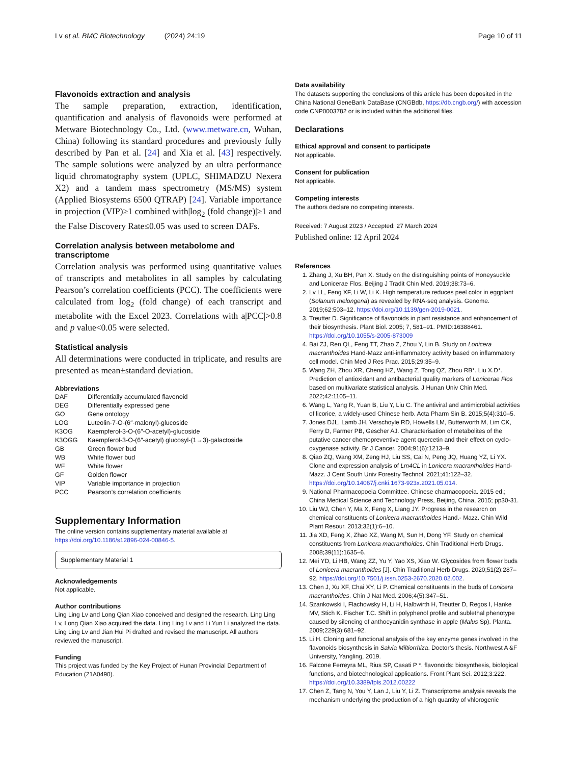Lv et al. BMC Biotechnology (2024) 24:19 Page 10 of 11
Flavonoids extraction and analysis
The sample preparation, extraction, identification, quantification and analysis of flavonoids were performed at Metware Biotechnology Co., Ltd. (www.metware.cn, Wuhan, China) following its standard procedures and previously fully described by Pan et al. [24] and Xia et al. [43] respectively. The sample solutions were analyzed by an ultra performance liquid chromatography system (UPLC, SHIMADZU Nexera X2) and a tandem mass spectrometry (MS/MS) system (Applied Biosystems 6500 QTRAP) [24]. Variable importance in projection (VIP)≥1 combined with|log<sub>2</sub> (fold change)|≥1 and the False Discovery Rate≤0.05 was used to screen DAFs.
Correlation analysis between metabolome and transcriptome
Correlation analysis was performed using quantitative values of transcripts and metabolites in all samples by calculating Pearson’s correlation coefficients (PCC). The coefficients were calculated from log<sub>2</sub> (fold change) of each transcript and metabolite with the Excel 2023. Correlations with a|PCC|>0.8 and p value<0.05 were selected.
Statistical analysis
All determinations were conducted in triplicate, and results are presented as mean±standard deviation.
Abbreviations
| DAF | Differentially accumulated flavonoid |
| DEG | Differentially expressed gene |
| GO | Gene ontology |
| LOG | Luteolin-7-O-(6″-malonyl)-glucoside |
| K3OG | Kaempferol-3-O-(6″-O-acetyl)-glucoside |
| K3OGG | Kaempferol-3-O-(6″-acetyl) glucosyl-(1→3)-galactoside |
| GB | Green flower bud |
| WB | White flower bud |
| WF | White flower |
| GF | Golden flower |
| VIP | Variable importance in projection |
| PCC | Pearson’s correlation coefficients |
Supplementary Information
The online version contains supplementary material available at https://doi.org/10.1186/s12896-024-00846-5.
Supplementary Material 1
Acknowledgements
Not applicable.
Author contributions
Ling Ling Lv and Long Qian Xiao conceived and designed the research. Ling Ling Lv, Long Qian Xiao acquired the data. Ling Ling Lv and Li Yun Li analyzed the data. Ling Ling Lv and Jian Hui Pi drafted and revised the manuscript. All authors reviewed the manuscript.
Funding
This project was funded by the Key Project of Hunan Provincial Department of Education (21A0490).
Data availability
The datasets supporting the conclusions of this article has been deposited in the China National GeneBank DataBase (CNGBdb, https://db.cngb.org/) with accession code CNP0003782 or is included within the additional files.
Declarations
Ethical approval and consent to participate
Not applicable.
Consent for publication
Not applicable.
Competing interests
The authors declare no competing interests.
Received: 7 August 2023 / Accepted: 27 March 2024
Published online: 12 April 2024
References
1. Zhang J, Xu BH, Pan X. Study on the distinguishing points of Honeysuckle and Lonicerae Flos. Beijing J Tradit Chin Med. 2019;38:73–6.
2. Lv LL, Feng XF, Li W, Li K. High temperature reduces peel color in eggplant (Solanum melongena) as revealed by RNA-seq analysis. Genome. 2019;62:503–12. https://doi.org/10.1139/gen-2019-0021.
3. Treutter D. Significance of flavonoids in plant resistance and enhancement of their biosynthesis. Plant Biol. 2005; 7, 581–91. PMID:16388461. https://doi.org/10.1055/s-2005-873009
4. Bai ZJ, Ren QL, Feng TT, Zhao Z, Zhou Y, Lin B. Study on Lonicera macranthoides Hand-Mazz anti-inflammatory activity based on inflammatory cell model. Chin Med J Res Prac. 2015;29:35–9.
5. Wang ZH, Zhou XR, Cheng HZ, Wang Z, Tong QZ, Zhou RB*. Liu X.D*. Prediction of antioxidant and antibacterial quality markers of Lonicerae Flos based on multivariate statistical analysis. J Hunan Univ Chin Med. 2022;42:1105–11.
6. Wang L, Yang R, Yuan B, Liu Y, Liu C. The antiviral and antimicrobial activities of licorice, a widely-used Chinese herb. Acta Pharm Sin B. 2015;5(4):310–5.
7. Jones DJL, Lamb JH, Verschoyle RD, Howells LM, Butterworth M, Lim CK, Ferry D, Farmer PB, Gescher AJ. Characterisation of metabolites of the putative cancer chemopreventive agent quercetin and their effect on cyclo-oxygenase activity. Br J Cancer. 2004;91(6):1213–9.
8. Qiao ZQ, Wang XM, Zeng HJ, Liu SS, Cai N, Peng JQ, Huang YZ, Li YX. Clone and expression analysis of Lm4CL in Lonicera macranthoides Hand-Mazz. J Cent South Univ Forestry Technol. 2021;41:122–32. https://doi.org/10.14067/j.cnki.1673-923x.2021.05.014.
9. National Pharmacopoeia Committee. Chinese charmacopoeia. 2015 ed.; China Medical Science and Technology Press, Beijing, China, 2015; pp30-31.
10. Liu WJ, Chen Y, Ma X, Feng X, Liang JY. Progress in the researcn on chemical constituents of Lonicera macranthoides Hand.- Mazz. Chin Wild Plant Resour. 2013;32(1):6–10.
11. Jia XD, Feng X, Zhao XZ, Wang M, Sun H, Dong YF. Study on chemical constituents from Lonicera macranthoides. Chin Traditional Herb Drugs. 2008;39(11):1635–6.
12. Mei YD, Li HB, Wang ZZ, Yu Y, Yao XS, Xiao W. Glycosides from flower buds of Lonicera macranthoides [J]. Chin Traditional Herb Drugs. 2020;51(2):287–92. https://doi.org/10.7501/j.issn.0253-2670.2020.02.002.
13. Chen J, Xu XF, Chai XY, Li P. Chemical constituents in the buds of Lonicera macranthoides. Chin J Nat Med. 2006;4(5):347–51.
14. Szankowski I, Flachowsky H, Li H, Halbwirth H, Treutter D, Regos I, Hanke MV, Stich K. Fischer T.C. Shift in polyphenol profile and sublethal phenotype caused by silencing of anthocyanidin synthase in apple (Malus Sp). Planta. 2009;229(3):681–92.
15. Li H. Cloning and functional analysis of the key enzyme genes involved in the flavonoids biosynthesis in Salvia Miltiorrhiza. Doctor’s thesis. Northwest A &F University, Yangling, 2019.
16. Falcone Ferreyra ML, Rius SP, Casati P *. flavonoids: biosynthesis, biological functions, and biotechnological applications. Front Plant Sci. 2012;3:222. https://doi.org/10.3389/fpls.2012.00222
17. Chen Z, Tang N, You Y, Lan J, Liu Y, Li Z. Transcriptome analysis reveals the mechanism underlying the production of a high quantity of vhlorogenic